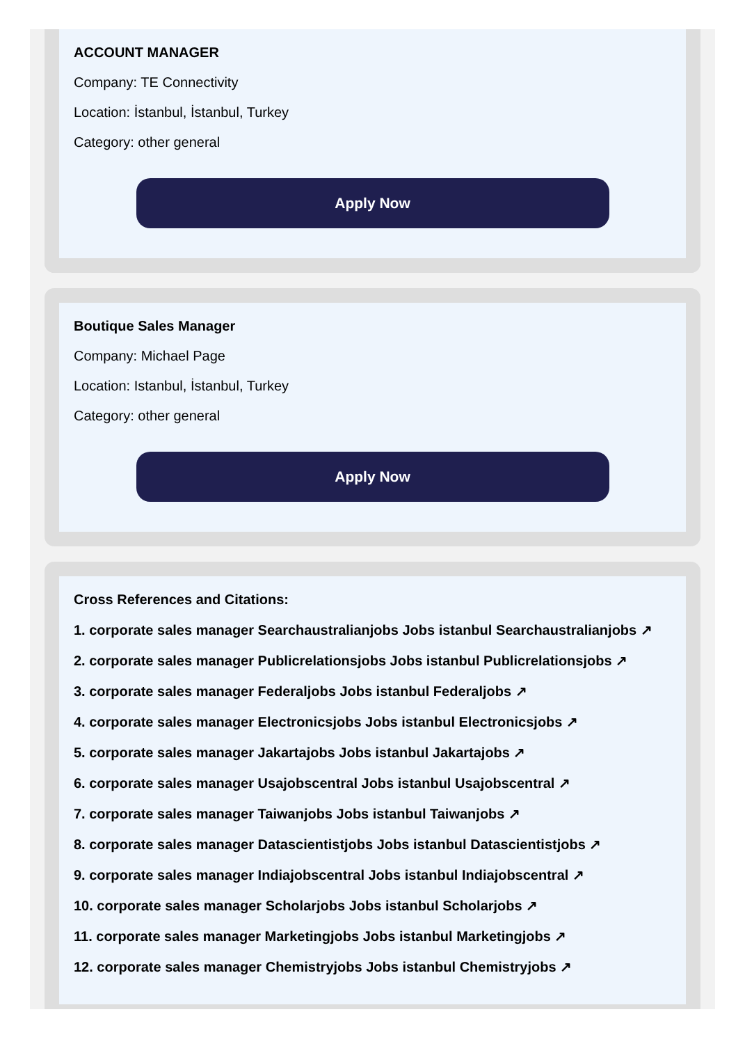ACCOUNT MANAGER
Company: TE Connectivity
Location: İstanbul, İstanbul, Turkey
Category: other general
Apply Now
Boutique Sales Manager
Company: Michael Page
Location: Istanbul, İstanbul, Turkey
Category: other general
Apply Now
Cross References and Citations:
1. corporate sales manager Searchaustralianjobs Jobs istanbul Searchaustralianjobs ↗
2. corporate sales manager Publicrelationsjobs Jobs istanbul Publicrelationsjobs ↗
3. corporate sales manager Federaljobs Jobs istanbul Federaljobs ↗
4. corporate sales manager Electronicsjobs Jobs istanbul Electronicsjobs ↗
5. corporate sales manager Jakartajobs Jobs istanbul Jakartajobs ↗
6. corporate sales manager Usajobscentral Jobs istanbul Usajobscentral ↗
7. corporate sales manager Taiwanjobs Jobs istanbul Taiwanjobs ↗
8. corporate sales manager Datascientistjobs Jobs istanbul Datascientistjobs ↗
9. corporate sales manager Indiajobscentral Jobs istanbul Indiajobscentral ↗
10. corporate sales manager Scholarjobs Jobs istanbul Scholarjobs ↗
11. corporate sales manager Marketingjobs Jobs istanbul Marketingjobs ↗
12. corporate sales manager Chemistryjobs Jobs istanbul Chemistryjobs ↗